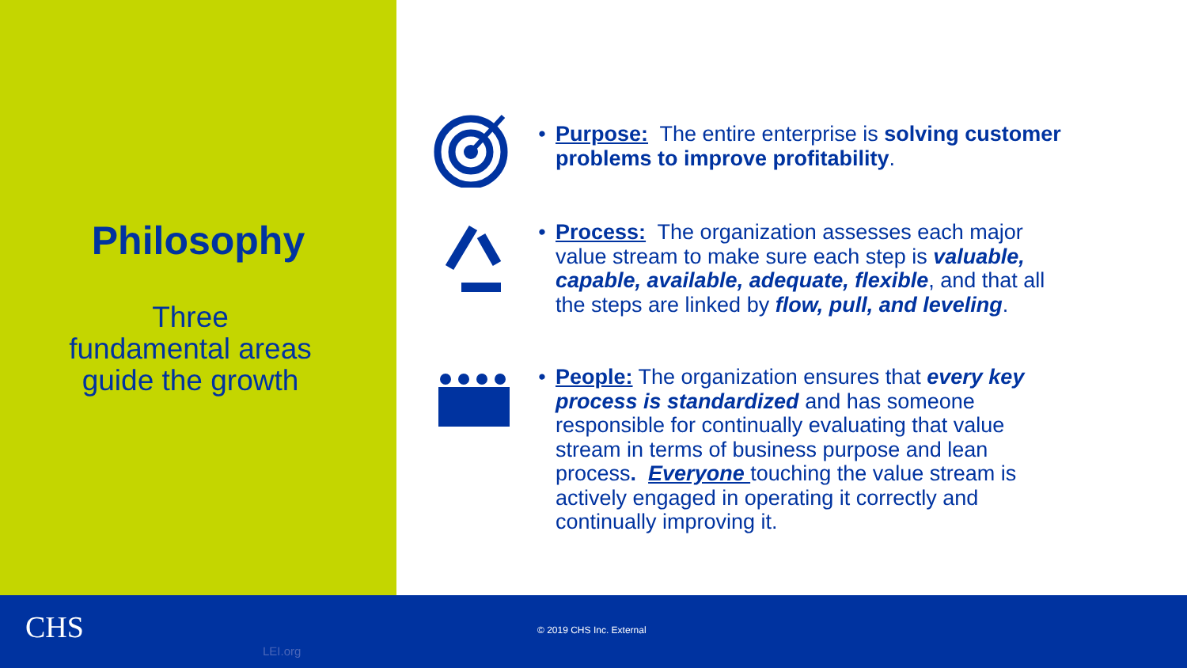Philosophy
Three
fundamental areas
guide the growth
• Purpose: The entire enterprise is solving customer problems to improve profitability.
• Process: The organization assesses each major value stream to make sure each step is valuable, capable, available, adequate, flexible, and that all the steps are linked by flow, pull, and leveling.
• People: The organization ensures that every key process is standardized and has someone responsible for continually evaluating that value stream in terms of business purpose and lean process. Everyone touching the value stream is actively engaged in operating it correctly and continually improving it.
CHS © 2019 CHS Inc. External
LEI.org